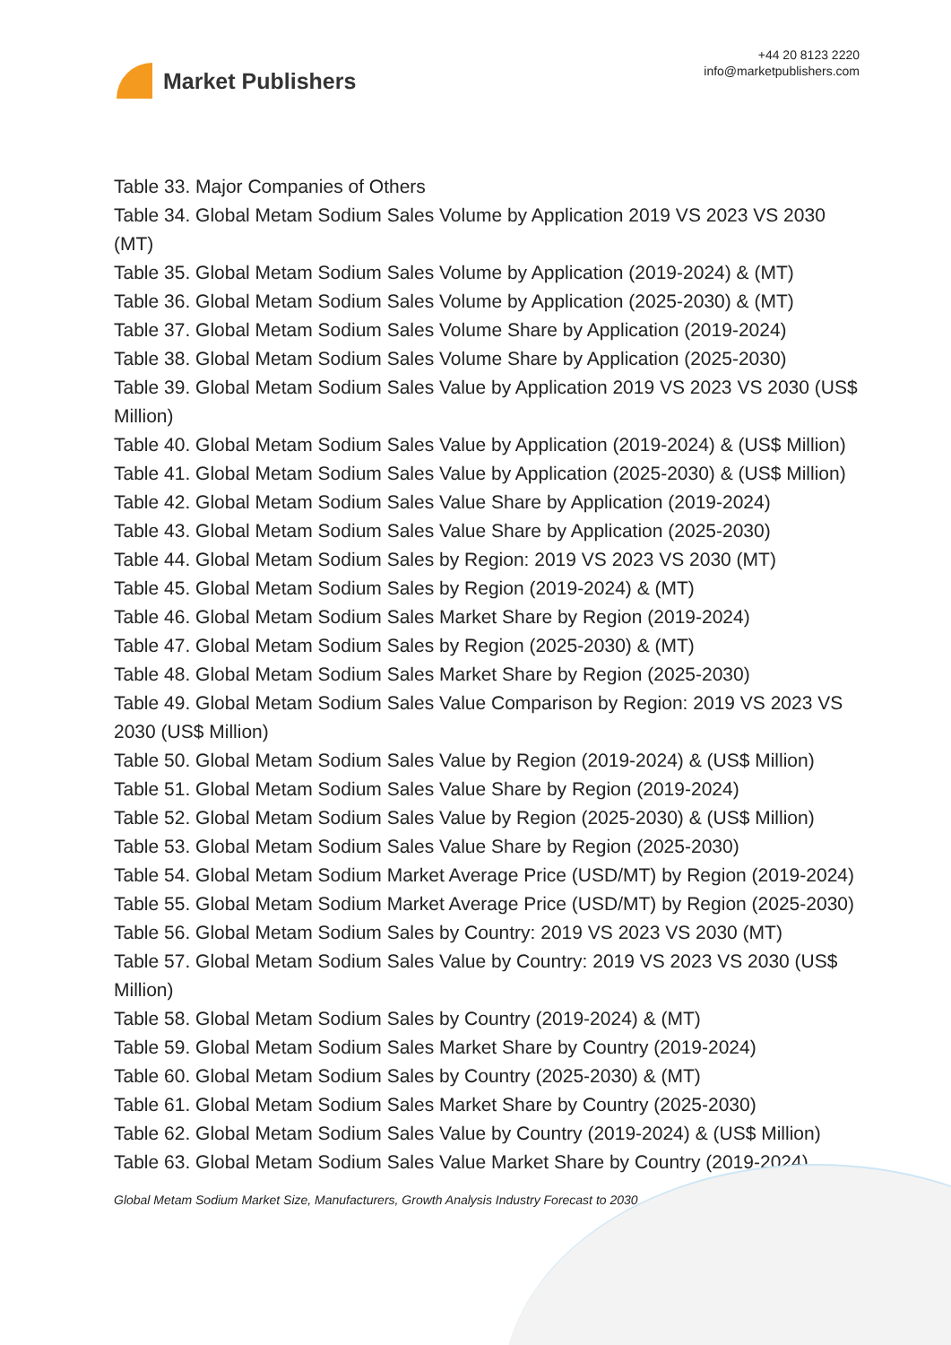Market Publishers
+44 20 8123 2220
info@marketpublishers.com
Table 33. Major Companies of Others
Table 34. Global Metam Sodium Sales Volume by Application 2019 VS 2023 VS 2030 (MT)
Table 35. Global Metam Sodium Sales Volume by Application (2019-2024) & (MT)
Table 36. Global Metam Sodium Sales Volume by Application (2025-2030) & (MT)
Table 37. Global Metam Sodium Sales Volume Share by Application (2019-2024)
Table 38. Global Metam Sodium Sales Volume Share by Application (2025-2030)
Table 39. Global Metam Sodium Sales Value by Application 2019 VS 2023 VS 2030 (US$ Million)
Table 40. Global Metam Sodium Sales Value by Application (2019-2024) & (US$ Million)
Table 41. Global Metam Sodium Sales Value by Application (2025-2030) & (US$ Million)
Table 42. Global Metam Sodium Sales Value Share by Application (2019-2024)
Table 43. Global Metam Sodium Sales Value Share by Application (2025-2030)
Table 44. Global Metam Sodium Sales by Region: 2019 VS 2023 VS 2030 (MT)
Table 45. Global Metam Sodium Sales by Region (2019-2024) & (MT)
Table 46. Global Metam Sodium Sales Market Share by Region (2019-2024)
Table 47. Global Metam Sodium Sales by Region (2025-2030) & (MT)
Table 48. Global Metam Sodium Sales Market Share by Region (2025-2030)
Table 49. Global Metam Sodium Sales Value Comparison by Region: 2019 VS 2023 VS 2030 (US$ Million)
Table 50. Global Metam Sodium Sales Value by Region (2019-2024) & (US$ Million)
Table 51. Global Metam Sodium Sales Value Share by Region (2019-2024)
Table 52. Global Metam Sodium Sales Value by Region (2025-2030) & (US$ Million)
Table 53. Global Metam Sodium Sales Value Share by Region (2025-2030)
Table 54. Global Metam Sodium Market Average Price (USD/MT) by Region (2019-2024)
Table 55. Global Metam Sodium Market Average Price (USD/MT) by Region (2025-2030)
Table 56. Global Metam Sodium Sales by Country: 2019 VS 2023 VS 2030 (MT)
Table 57. Global Metam Sodium Sales Value by Country: 2019 VS 2023 VS 2030 (US$ Million)
Table 58. Global Metam Sodium Sales by Country (2019-2024) & (MT)
Table 59. Global Metam Sodium Sales Market Share by Country (2019-2024)
Table 60. Global Metam Sodium Sales by Country (2025-2030) & (MT)
Table 61. Global Metam Sodium Sales Market Share by Country (2025-2030)
Table 62. Global Metam Sodium Sales Value by Country (2019-2024) & (US$ Million)
Table 63. Global Metam Sodium Sales Value Market Share by Country (2019-2024)
Global Metam Sodium Market Size, Manufacturers, Growth Analysis Industry Forecast to 2030